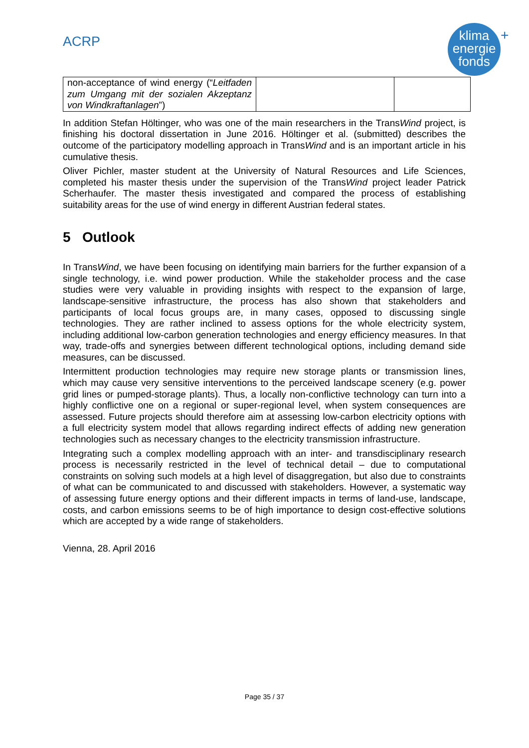ACRP
klima
energie
fonds
+
| non-acceptance of wind energy (“ Leitfaden zum Umgang mit der sozialen Akzeptanz von Windkraftanlagen ”) | | |
In addition Stefan Höltinger, who was one of the main researchers in the TransWind project, is finishing his doctoral dissertation in June 2016. Höltinger et al. (submitted) describes the outcome of the participatory modelling approach in TransWind and is an important article in his cumulative thesis.
Oliver Pichler, master student at the University of Natural Resources and Life Sciences, completed his master thesis under the supervision of the TransWind project leader Patrick Scherhaufer. The master thesis investigated and compared the process of establishing suitability areas for the use of wind energy in different Austrian federal states.
5 Outlook
In TransWind, we have been focusing on identifying main barriers for the further expansion of a single technology, i.e. wind power production. While the stakeholder process and the case studies were very valuable in providing insights with respect to the expansion of large, landscape-sensitive infrastructure, the process has also shown that stakeholders and participants of local focus groups are, in many cases, opposed to discussing single technologies. They are rather inclined to assess options for the whole electricity system, including additional low-carbon generation technologies and energy efficiency measures. In that way, trade-offs and synergies between different technological options, including demand side measures, can be discussed.
Intermittent production technologies may require new storage plants or transmission lines, which may cause very sensitive interventions to the perceived landscape scenery (e.g. power grid lines or pumped-storage plants). Thus, a locally non-conflictive technology can turn into a highly conflictive one on a regional or super-regional level, when system consequences are assessed. Future projects should therefore aim at assessing low-carbon electricity options with a full electricity system model that allows regarding indirect effects of adding new generation technologies such as necessary changes to the electricity transmission infrastructure.
Integrating such a complex modelling approach with an inter- and transdisciplinary research process is necessarily restricted in the level of technical detail – due to computational constraints on solving such models at a high level of disaggregation, but also due to constraints of what can be communicated to and discussed with stakeholders. However, a systematic way of assessing future energy options and their different impacts in terms of land-use, landscape, costs, and carbon emissions seems to be of high importance to design cost-effective solutions which are accepted by a wide range of stakeholders.
Vienna, 28. April 2016
Page 35 / 37